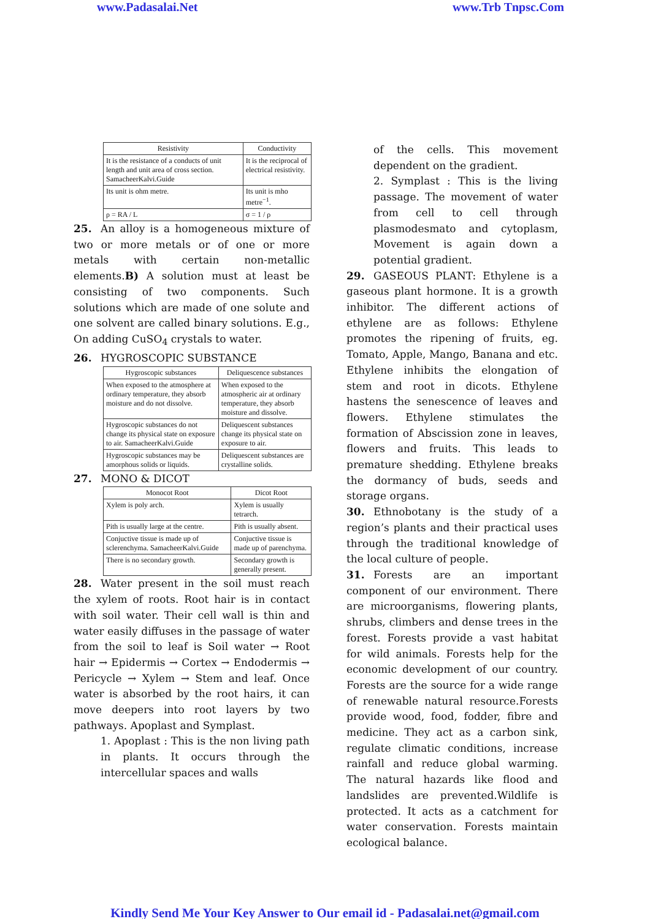www.Padasalai.Net www.Trb Tnpsc.Com
| Resistivity | Conductivity |
| --- | --- |
| It is the resistance of a conducts of unit length and unit area of cross section. SamacheerKalvi.Guide | It is the reciprocal of electrical resistivity. |
| Its unit is ohm metre. | Its unit is mho metre<sup>−1</sup>. |
| ρ = RA / L | σ = 1 / ρ |
25. An alloy is a homogeneous mixture of two or more metals or of one or more metals with certain non-metallic elements.B) A solution must at least be consisting of two components. Such solutions which are made of one solute and one solvent are called binary solutions. E.g., On adding CuSO<sub>4</sub> crystals to water.
26. HYGROSCOPIC SUBSTANCE
| Hygroscopic substances | Deliquescence substances |
| --- | --- |
| When exposed to the atmosphere at ordinary temperature, they absorb moisture and do not dissolve. | When exposed to the atmospheric air at ordinary temperature, they absorb moisture and dissolve. |
| Hygroscopic substances do not change its physical state on exposure to air. SamacheerKalvi.Guide | Deliquescent substances change its physical state on exposure to air. |
| Hygroscopic substances may be amorphous solids or liquids. | Deliquescent substances are crystalline solids. |
27. MONO & DICOT
| Monocot Root | Dicot Root |
| --- | --- |
| Xylem is poly arch. | Xylem is usually tetrarch. |
| Pith is usually large at the centre. | Pith is usually absent. |
| Conjuctive tissue is made up of sclerenchyma. SamacheerKalvi.Guide | Conjuctive tissue is made up of parenchyma. |
| There is no secondary growth. | Secondary growth is generally present. |
28. Water present in the soil must reach the xylem of roots. Root hair is in contact with soil water. Their cell wall is thin and water easily diffuses in the passage of water from the soil to leaf is Soil water → Root hair → Epidermis → Cortex → Endodermis → Pericycle → Xylem → Stem and leaf. Once water is absorbed by the root hairs, it can move deepers into root layers by two pathways. Apoplast and Symplast.
1. Apoplast : This is the non living path in plants. It occurs through the intercellular spaces and walls
of the cells. This movement dependent on the gradient.
2. Symplast : This is the living passage. The movement of water from cell to cell through plasmodesmato and cytoplasm, Movement is again down a potential gradient.
29. GASEOUS PLANT: Ethylene is a gaseous plant hormone. It is a growth inhibitor. The different actions of ethylene are as follows: Ethylene promotes the ripening of fruits, eg. Tomato, Apple, Mango, Banana and etc. Ethylene inhibits the elongation of stem and root in dicots. Ethylene hastens the senescence of leaves and flowers. Ethylene stimulates the formation of Abscission zone in leaves, flowers and fruits. This leads to premature shedding. Ethylene breaks the dormancy of buds, seeds and storage organs.
30. Ethnobotany is the study of a region’s plants and their practical uses through the traditional knowledge of the local culture of people.
31. Forests are an important component of our environment. There are microorganisms, flowering plants, shrubs, climbers and dense trees in the forest. Forests provide a vast habitat for wild animals. Forests help for the economic development of our country. Forests are the source for a wide range of renewable natural resource.Forests provide wood, food, fodder, fibre and medicine. They act as a carbon sink, regulate climatic conditions, increase rainfall and reduce global warming. The natural hazards like flood and landslides are prevented.Wildlife is protected. It acts as a catchment for water conservation. Forests maintain ecological balance.
Kindly Send Me Your Key Answer to Our email id - Padasalai.net@gmail.com